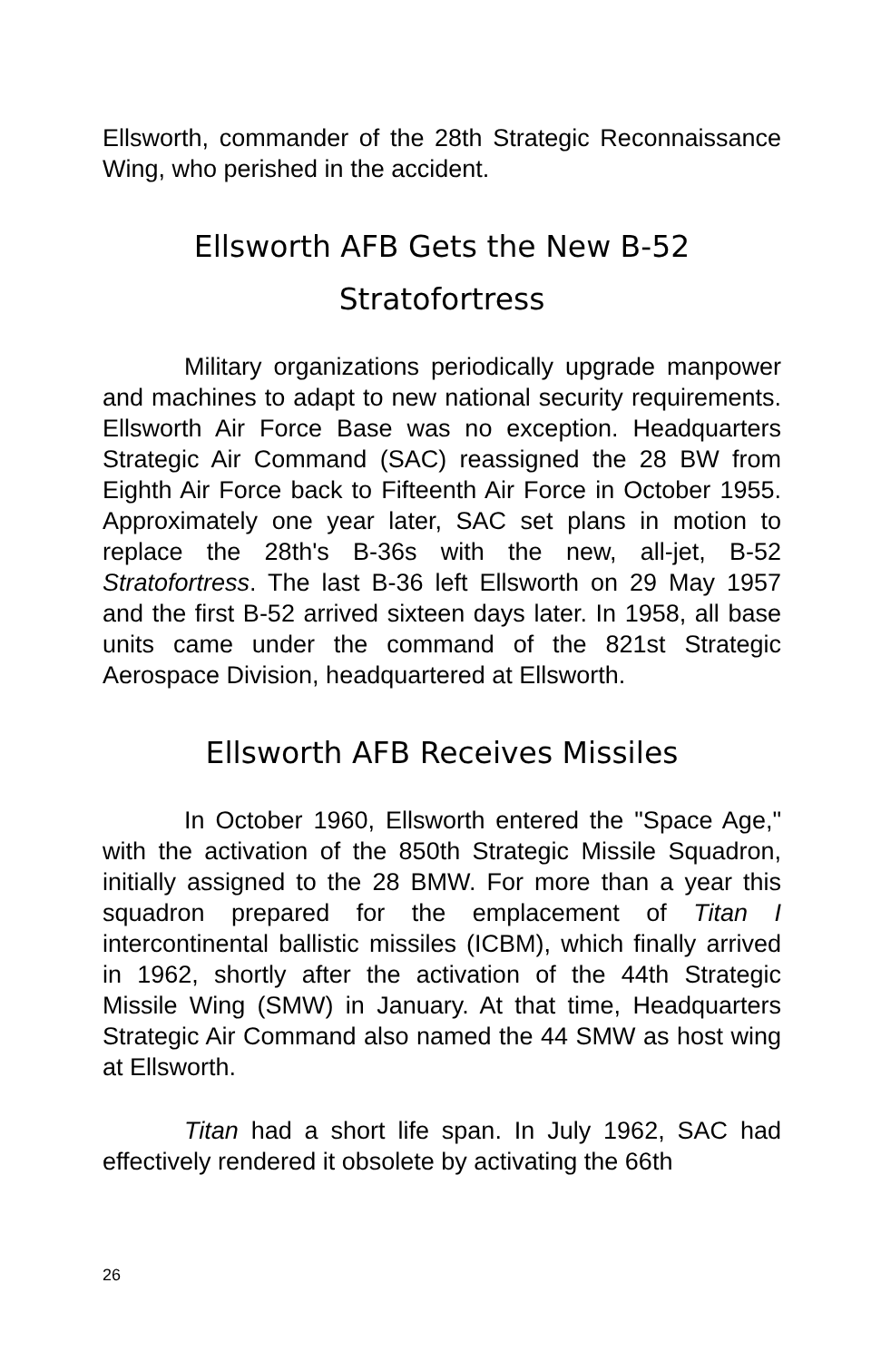Ellsworth, commander of the 28th Strategic Reconnaissance Wing, who perished in the accident.
Ellsworth AFB Gets the New B-52
Stratofortress
Military organizations periodically upgrade manpower and machines to adapt to new national security requirements. Ellsworth Air Force Base was no exception. Headquarters Strategic Air Command (SAC) reassigned the 28 BW from Eighth Air Force back to Fifteenth Air Force in October 1955. Approximately one year later, SAC set plans in motion to replace the 28th's B-36s with the new, all-jet, B-52 Stratofortress. The last B-36 left Ellsworth on 29 May 1957 and the first B-52 arrived sixteen days later. In 1958, all base units came under the command of the 821st Strategic Aerospace Division, headquartered at Ellsworth.
Ellsworth AFB Receives Missiles
In October 1960, Ellsworth entered the "Space Age," with the activation of the 850th Strategic Missile Squadron, initially assigned to the 28 BMW. For more than a year this squadron prepared for the emplacement of Titan I intercontinental ballistic missiles (ICBM), which finally arrived in 1962, shortly after the activation of the 44th Strategic Missile Wing (SMW) in January. At that time, Headquarters Strategic Air Command also named the 44 SMW as host wing at Ellsworth.
Titan had a short life span. In July 1962, SAC had effectively rendered it obsolete by activating the 66th
26